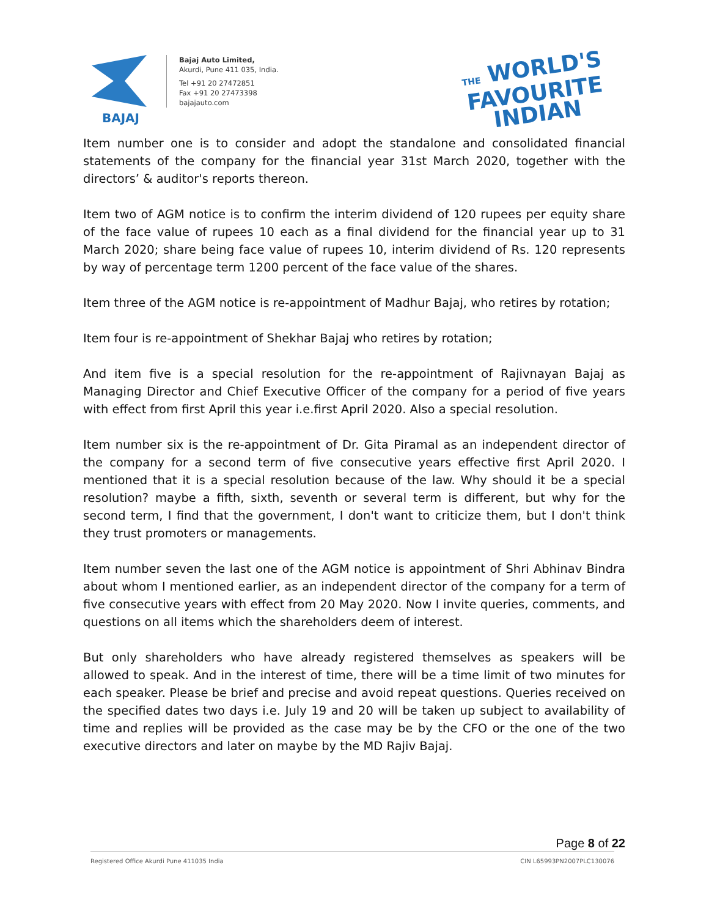BAJAJ
Bajaj Auto Limited,
Akurdi, Pune 411 035, India.
Tel +91 20 27472851
Fax +91 20 27473398
bajajauto.com
THE WORLD'S
FAVOURITE
INDIAN
Item number one is to consider and adopt the standalone and consolidated financial statements of the company for the financial year 31st March 2020, together with the directors’ & auditor's reports thereon.
Item two of AGM notice is to confirm the interim dividend of 120 rupees per equity share of the face value of rupees 10 each as a final dividend for the financial year up to 31 March 2020; share being face value of rupees 10, interim dividend of Rs. 120 represents by way of percentage term 1200 percent of the face value of the shares.
Item three of the AGM notice is re-appointment of Madhur Bajaj, who retires by rotation;
Item four is re-appointment of Shekhar Bajaj who retires by rotation;
And item five is a special resolution for the re-appointment of Rajivnayan Bajaj as Managing Director and Chief Executive Officer of the company for a period of five years with effect from first April this year i.e.first April 2020. Also a special resolution.
Item number six is the re-appointment of Dr. Gita Piramal as an independent director of the company for a second term of five consecutive years effective first April 2020. I mentioned that it is a special resolution because of the law. Why should it be a special resolution? maybe a fifth, sixth, seventh or several term is different, but why for the second term, I find that the government, I don't want to criticize them, but I don't think they trust promoters or managements.
Item number seven the last one of the AGM notice is appointment of Shri Abhinav Bindra about whom I mentioned earlier, as an independent director of the company for a term of five consecutive years with effect from 20 May 2020. Now I invite queries, comments, and questions on all items which the shareholders deem of interest.
But only shareholders who have already registered themselves as speakers will be allowed to speak. And in the interest of time, there will be a time limit of two minutes for each speaker. Please be brief and precise and avoid repeat questions. Queries received on the specified dates two days i.e. July 19 and 20 will be taken up subject to availability of time and replies will be provided as the case may be by the CFO or the one of the two executive directors and later on maybe by the MD Rajiv Bajaj.
Page 8 of 22
Registered Office Akurdi Pune 411035 India CIN L65993PN2007PLC130076